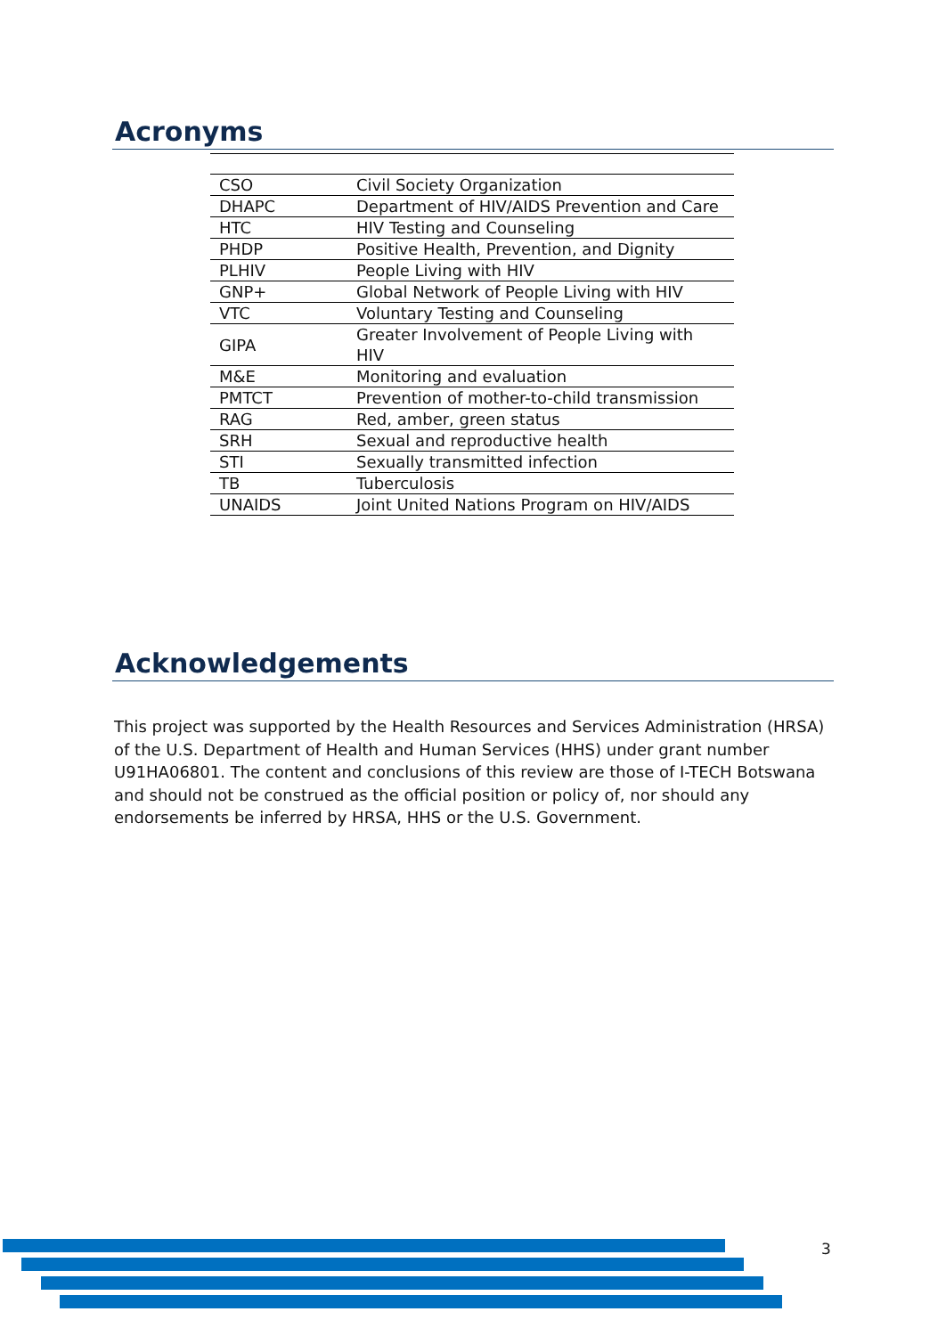Acronyms
| CSO | Civil Society Organization |
| DHAPC | Department of HIV/AIDS Prevention and Care |
| HTC | HIV Testing and Counseling |
| PHDP | Positive Health, Prevention, and Dignity |
| PLHIV | People Living with HIV |
| GNP+ | Global Network of People Living with HIV |
| VTC | Voluntary Testing and Counseling |
| GIPA | Greater Involvement of People Living with HIV |
| M&E | Monitoring and evaluation |
| PMTCT | Prevention of mother-to-child transmission |
| RAG | Red, amber, green status |
| SRH | Sexual and reproductive health |
| STI | Sexually transmitted infection |
| TB | Tuberculosis |
| UNAIDS | Joint United Nations Program on HIV/AIDS |
Acknowledgements
This project was supported by the Health Resources and Services Administration (HRSA) of the U.S. Department of Health and Human Services (HHS) under grant number U91HA06801. The content and conclusions of this review are those of I-TECH Botswana and should not be construed as the official position or policy of, nor should any endorsements be inferred by HRSA, HHS or the U.S. Government.
3